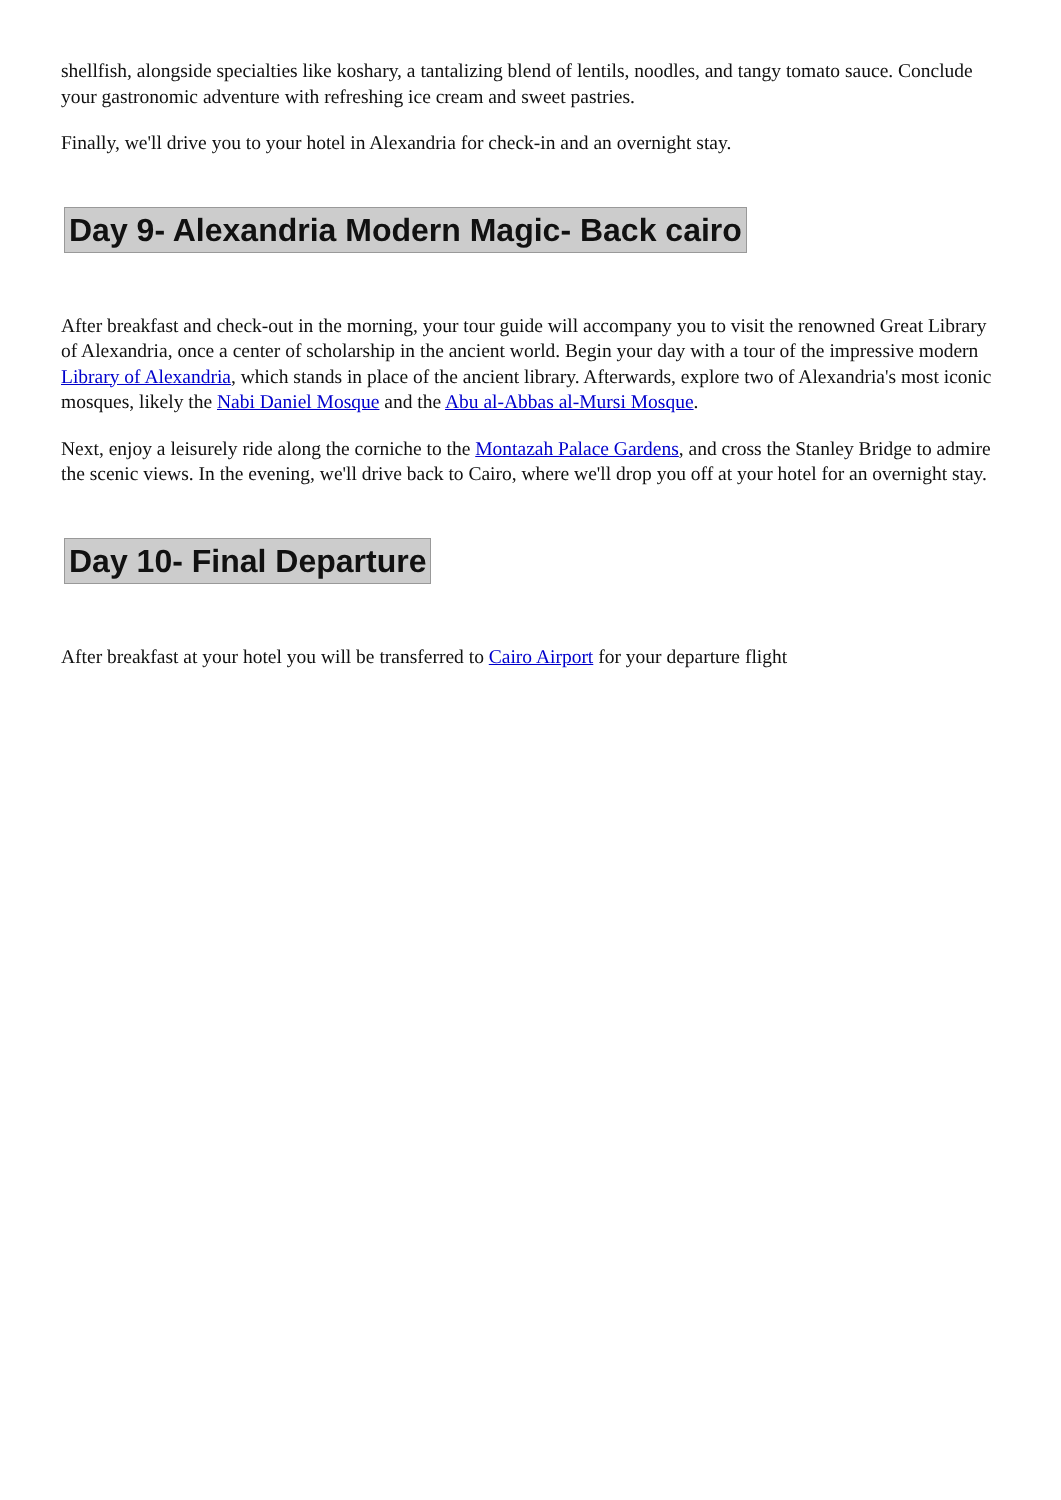shellfish, alongside specialties like koshary, a tantalizing blend of lentils, noodles, and tangy tomato sauce. Conclude your gastronomic adventure with refreshing ice cream and sweet pastries.
Finally, we'll drive you to your hotel in Alexandria for check-in and an overnight stay.
Day 9- Alexandria Modern Magic- Back cairo
After breakfast and check-out in the morning, your tour guide will accompany you to visit the renowned Great Library of Alexandria, once a center of scholarship in the ancient world. Begin your day with a tour of the impressive modern Library of Alexandria, which stands in place of the ancient library. Afterwards, explore two of Alexandria's most iconic mosques, likely the Nabi Daniel Mosque and the Abu al-Abbas al-Mursi Mosque.
Next, enjoy a leisurely ride along the corniche to the Montazah Palace Gardens, and cross the Stanley Bridge to admire the scenic views. In the evening, we'll drive back to Cairo, where we'll drop you off at your hotel for an overnight stay.
Day 10- Final Departure
After breakfast at your hotel you will be transferred to Cairo Airport for your departure flight